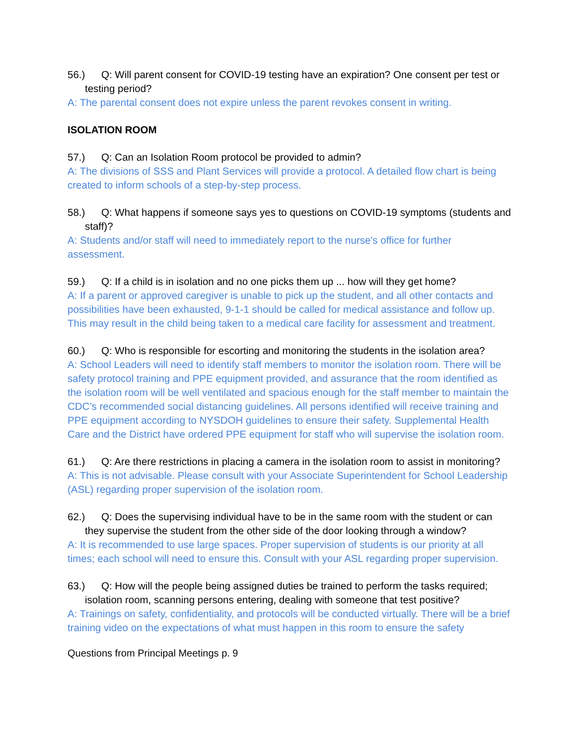56.) Q: Will parent consent for COVID-19 testing have an expiration? One consent per test or testing period?
A: The parental consent does not expire unless the parent revokes consent in writing.
ISOLATION ROOM
57.) Q: Can an Isolation Room protocol be provided to admin?
A: The divisions of SSS and Plant Services will provide a protocol. A detailed flow chart is being created to inform schools of a step-by-step process.
58.) Q: What happens if someone says yes to questions on COVID-19 symptoms (students and staff)?
A: Students and/or staff will need to immediately report to the nurse's office for further assessment.
59.) Q: If a child is in isolation and no one picks them up ... how will they get home?
A: If a parent or approved caregiver is unable to pick up the student, and all other contacts and possibilities have been exhausted, 9-1-1 should be called for medical assistance and follow up. This may result in the child being taken to a medical care facility for assessment and treatment.
60.) Q: Who is responsible for escorting and monitoring the students in the isolation area?
A: School Leaders will need to identify staff members to monitor the isolation room. There will be safety protocol training and PPE equipment provided, and assurance that the room identified as the isolation room will be well ventilated and spacious enough for the staff member to maintain the CDC’s recommended social distancing guidelines. All persons identified will receive training and PPE equipment according to NYSDOH guidelines to ensure their safety. Supplemental Health Care and the District have ordered PPE equipment for staff who will supervise the isolation room.
61.) Q: Are there restrictions in placing a camera in the isolation room to assist in monitoring?
A: This is not advisable. Please consult with your Associate Superintendent for School Leadership (ASL) regarding proper supervision of the isolation room.
62.) Q: Does the supervising individual have to be in the same room with the student or can they supervise the student from the other side of the door looking through a window?
A: It is recommended to use large spaces. Proper supervision of students is our priority at all times; each school will need to ensure this. Consult with your ASL regarding proper supervision.
63.) Q: How will the people being assigned duties be trained to perform the tasks required; isolation room, scanning persons entering, dealing with someone that test positive?
A: Trainings on safety, confidentiality, and protocols will be conducted virtually. There will be a brief training video on the expectations of what must happen in this room to ensure the safety
Questions from Principal Meetings p. 9